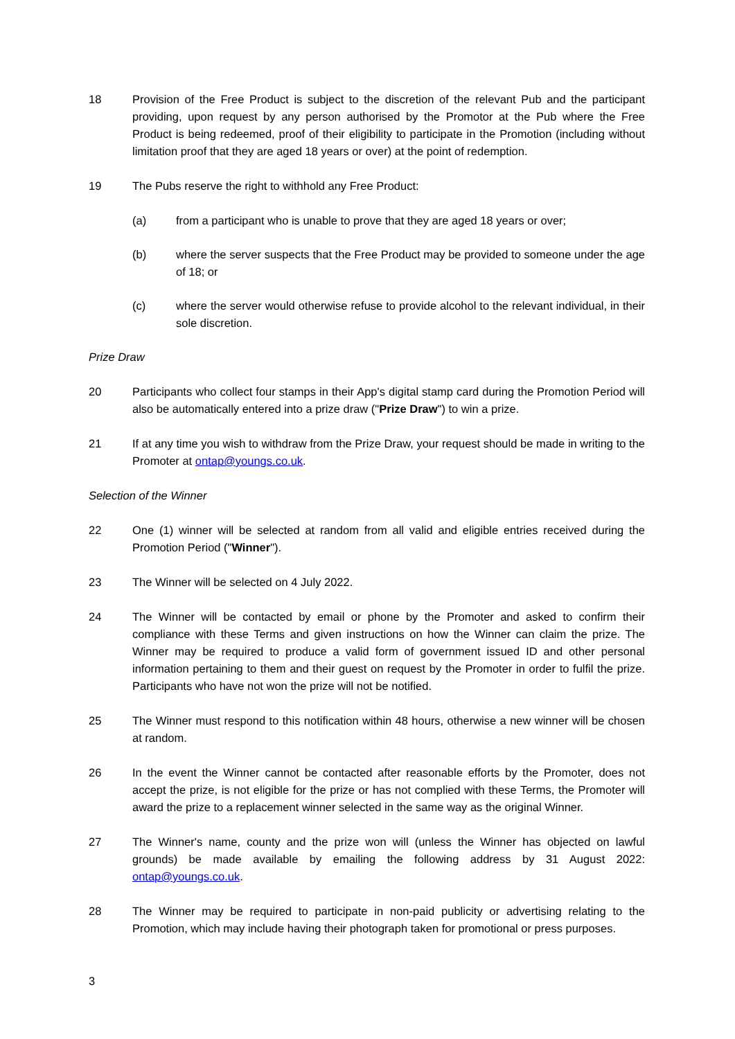18 Provision of the Free Product is subject to the discretion of the relevant Pub and the participant providing, upon request by any person authorised by the Promotor at the Pub where the Free Product is being redeemed, proof of their eligibility to participate in the Promotion (including without limitation proof that they are aged 18 years or over) at the point of redemption.
19 The Pubs reserve the right to withhold any Free Product:
(a) from a participant who is unable to prove that they are aged 18 years or over;
(b) where the server suspects that the Free Product may be provided to someone under the age of 18; or
(c) where the server would otherwise refuse to provide alcohol to the relevant individual, in their sole discretion.
Prize Draw
20 Participants who collect four stamps in their App's digital stamp card during the Promotion Period will also be automatically entered into a prize draw ("Prize Draw") to win a prize.
21 If at any time you wish to withdraw from the Prize Draw, your request should be made in writing to the Promoter at ontap@youngs.co.uk.
Selection of the Winner
22 One (1) winner will be selected at random from all valid and eligible entries received during the Promotion Period ("Winner").
23 The Winner will be selected on 4 July 2022.
24 The Winner will be contacted by email or phone by the Promoter and asked to confirm their compliance with these Terms and given instructions on how the Winner can claim the prize. The Winner may be required to produce a valid form of government issued ID and other personal information pertaining to them and their guest on request by the Promoter in order to fulfil the prize. Participants who have not won the prize will not be notified.
25 The Winner must respond to this notification within 48 hours, otherwise a new winner will be chosen at random.
26 In the event the Winner cannot be contacted after reasonable efforts by the Promoter, does not accept the prize, is not eligible for the prize or has not complied with these Terms, the Promoter will award the prize to a replacement winner selected in the same way as the original Winner.
27 The Winner's name, county and the prize won will (unless the Winner has objected on lawful grounds) be made available by emailing the following address by 31 August 2022: ontap@youngs.co.uk.
28 The Winner may be required to participate in non-paid publicity or advertising relating to the Promotion, which may include having their photograph taken for promotional or press purposes.
3